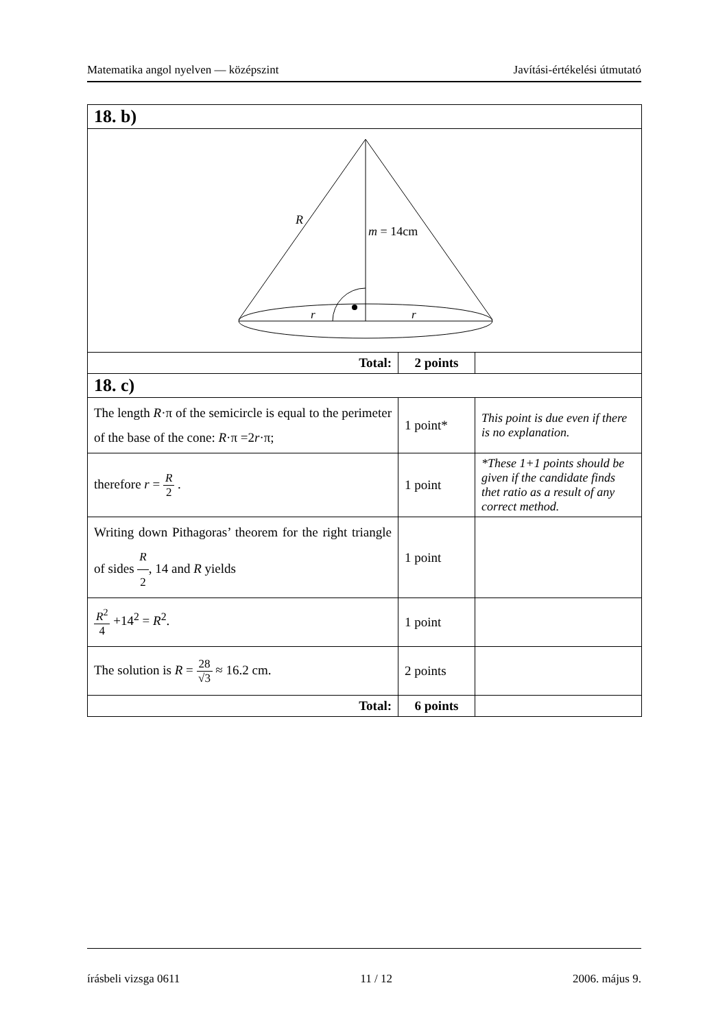Matematika angol nyelven — középszint Javítási-értékelési útmutató
| 18. b) | | |
| R m = 14cm r r | | |
| Total: | 2 points | |
| 18. c) | | |
| The length R ·π of the semicircle is equal to the perimeter of the base of the cone: R ·π =2 r ·π; | 1 point* | This point is due even if there is no explanation. |
| therefore r = R 2 . | 1 point | *These 1+1 points should be given if the candidate finds thet ratio as a result of any correct method. |
| Writing down Pithagoras’ theorem for the right triangle of sides R 2 , 14 and R yields | 1 point | |
| R<sup>2</sup> 4 +14<sup>2</sup> = R<sup>2</sup>. | 1 point | |
| The solution is R = 28 √3 ≈ 16.2 cm. | 2 points | |
| Total: | 6 points | |
írásbeli vizsga 0611 11 / 12 2006. május 9.